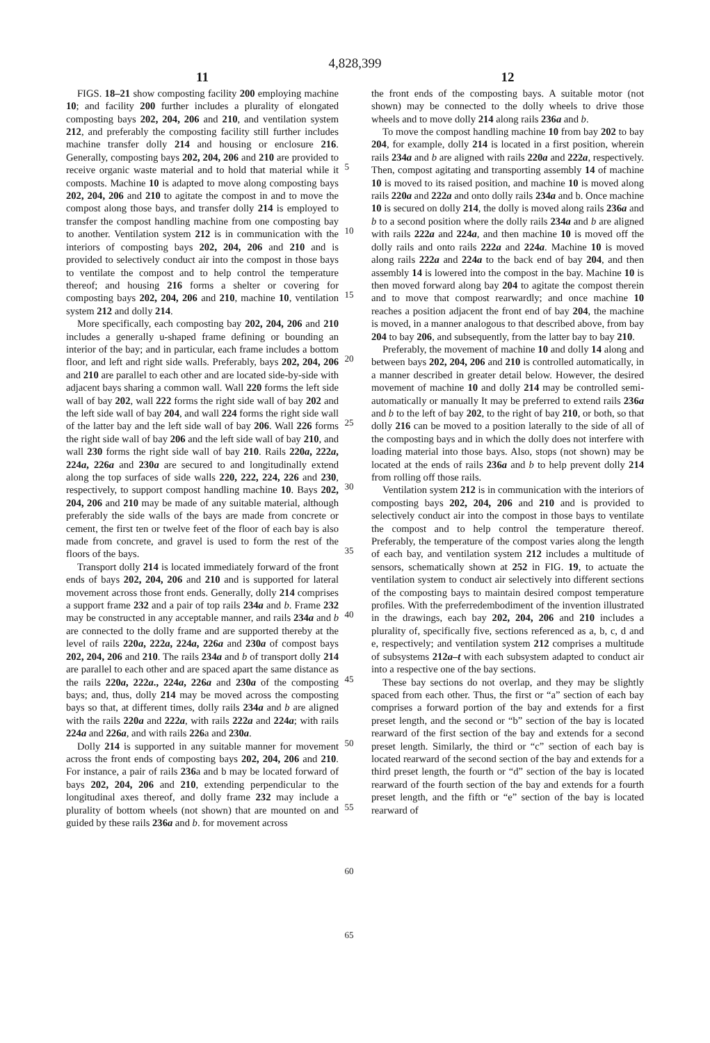4,828,399
11
FIGS. 18–21 show composting facility 200 employing machine 10; and facility 200 further includes a plurality of elongated composting bays 202, 204, 206 and 210, and ventilation system 212, and preferably the composting facility still further includes machine transfer dolly 214 and housing or enclosure 216. Generally, composting bays 202, 204, 206 and 210 are provided to receive organic waste material and to hold that material while it composts. Machine 10 is adapted to move along composting bays 202, 204, 206 and 210 to agitate the compost in and to move the compost along those bays, and transfer dolly 214 is employed to transfer the compost handling machine from one composting bay to another. Ventilation system 212 is in communication with the interiors of composting bays 202, 204, 206 and 210 and is provided to selectively conduct air into the compost in those bays to ventilate the compost and to help control the temperature thereof; and housing 216 forms a shelter or covering for composting bays 202, 204, 206 and 210, machine 10, ventilation system 212 and dolly 214.
More specifically, each composting bay 202, 204, 206 and 210 includes a generally u-shaped frame defining or bounding an interior of the bay; and in particular, each frame includes a bottom floor, and left and right side walls. Preferably, bays 202, 204, 206 and 210 are parallel to each other and are located side-by-side with adjacent bays sharing a common wall. Wall 220 forms the left side wall of bay 202, wall 222 forms the right side wall of bay 202 and the left side wall of bay 204, and wall 224 forms the right side wall of the latter bay and the left side wall of bay 206. Wall 226 forms the right side wall of bay 206 and the left side wall of bay 210, and wall 230 forms the right side wall of bay 210. Rails 220a, 222a, 224a, 226a and 230a are secured to and longitudinally extend along the top surfaces of side walls 220, 222, 224, 226 and 230, respectively, to support compost handling machine 10. Bays 202, 204, 206 and 210 may be made of any suitable material, although preferably the side walls of the bays are made from concrete or cement, the first ten or twelve feet of the floor of each bay is also made from concrete, and gravel is used to form the rest of the floors of the bays.
Transport dolly 214 is located immediately forward of the front ends of bays 202, 204, 206 and 210 and is supported for lateral movement across those front ends. Generally, dolly 214 comprises a support frame 232 and a pair of top rails 234a and b. Frame 232 may be constructed in any acceptable manner, and rails 234a and b are connected to the dolly frame and are supported thereby at the level of rails 220a, 222a, 224a, 226a and 230a of compost bays 202, 204, 206 and 210. The rails 234a and b of transport dolly 214 are parallel to each other and are spaced apart the same distance as the rails 220a, 222a., 224a, 226a and 230a of the composting bays; and, thus, dolly 214 may be moved across the composting bays so that, at different times, dolly rails 234a and b are aligned with the rails 220a and 222a, with rails 222a and 224a; with rails 224a and 226a, and with rails 226a and 230a.
Dolly 214 is supported in any suitable manner for movement across the front ends of composting bays 202, 204, 206 and 210. For instance, a pair of rails 236a and b may be located forward of bays 202, 204, 206 and 210, extending perpendicular to the longitudinal axes thereof, and dolly frame 232 may include a plurality of bottom wheels (not shown) that are mounted on and guided by these rails 236a and b. for movement across
5
10
15
20
25
30
35
40
45
50
55
60
65
12
the front ends of the composting bays. A suitable motor (not shown) may be connected to the dolly wheels to drive those wheels and to move dolly 214 along rails 236a and b.
To move the compost handling machine 10 from bay 202 to bay 204, for example, dolly 214 is located in a first position, wherein rails 234a and b are aligned with rails 220a and 222a, respectively. Then, compost agitating and transporting assembly 14 of machine 10 is moved to its raised position, and machine 10 is moved along rails 220a and 222a and onto dolly rails 234a and b. Once machine 10 is secured on dolly 214, the dolly is moved along rails 236a and b to a second position where the dolly rails 234a and b are aligned with rails 222a and 224a, and then machine 10 is moved off the dolly rails and onto rails 222a and 224a. Machine 10 is moved along rails 222a and 224a to the back end of bay 204, and then assembly 14 is lowered into the compost in the bay. Machine 10 is then moved forward along bay 204 to agitate the compost therein and to move that compost rearwardly; and once machine 10 reaches a position adjacent the front end of bay 204, the machine is moved, in a manner analogous to that described above, from bay 204 to bay 206, and subsequently, from the latter bay to bay 210.
Preferably, the movement of machine 10 and dolly 14 along and between bays 202, 204, 206 and 210 is controlled automatically, in a manner described in greater detail below. However, the desired movement of machine 10 and dolly 214 may be controlled semi-automatically or manually It may be preferred to extend rails 236a and b to the left of bay 202, to the right of bay 210, or both, so that dolly 216 can be moved to a position laterally to the side of all of the composting bays and in which the dolly does not interfere with loading material into those bays. Also, stops (not shown) may be located at the ends of rails 236a and b to help prevent dolly 214 from rolling off those rails.
Ventilation system 212 is in communication with the interiors of composting bays 202, 204, 206 and 210 and is provided to selectively conduct air into the compost in those bays to ventilate the compost and to help control the temperature thereof. Preferably, the temperature of the compost varies along the length of each bay, and ventilation system 212 includes a multitude of sensors, schematically shown at 252 in FIG. 19, to actuate the ventilation system to conduct air selectively into different sections of the composting bays to maintain desired compost temperature profiles. With the preferredembodiment of the invention illustrated in the drawings, each bay 202, 204, 206 and 210 includes a plurality of, specifically five, sections referenced as a, b, c, d and e, respectively; and ventilation system 212 comprises a multitude of subsystems 212a–t with each subsystem adapted to conduct air into a respective one of the bay sections.
These bay sections do not overlap, and they may be slightly spaced from each other. Thus, the first or “a” section of each bay comprises a forward portion of the bay and extends for a first preset length, and the second or “b” section of the bay is located rearward of the first section of the bay and extends for a second preset length. Similarly, the third or “c” section of each bay is located rearward of the second section of the bay and extends for a third preset length, the fourth or “d” section of the bay is located rearward of the fourth section of the bay and extends for a fourth preset length, and the fifth or “e” section of the bay is located rearward of